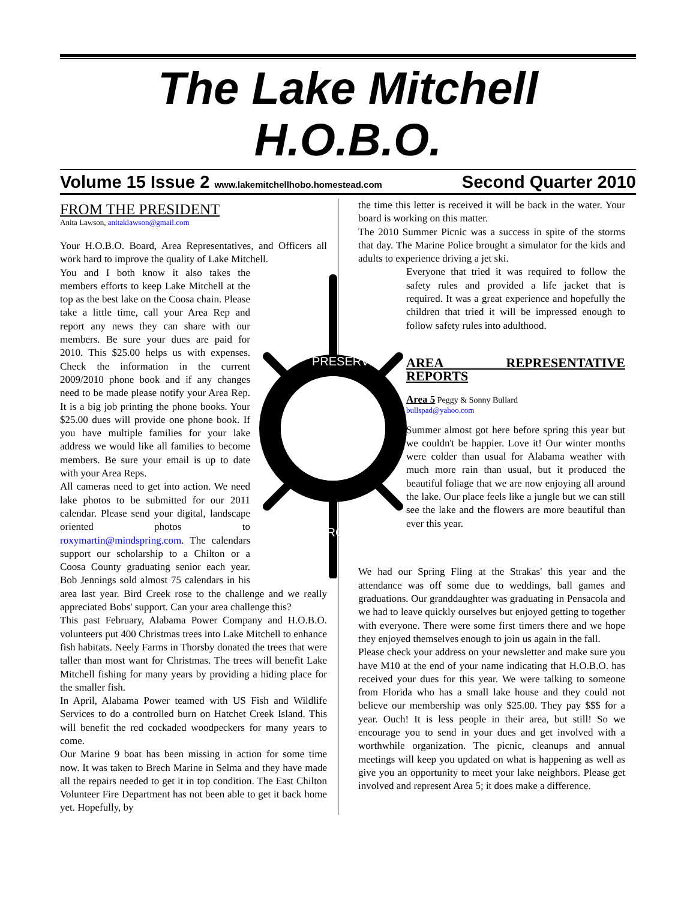The Lake Mitchell
H.O.B.O.
Volume 15 Issue 2 www.lakemitchellhobo.homestead.com Second Quarter 2010
FROM THE PRESIDENT
Anita Lawson, anitaklawson@gmail.com
Your H.O.B.O. Board, Area Representatives, and Officers all work hard to improve the quality of Lake Mitchell.
PRESERVE
IMPROVE
You and I both know it also takes the members efforts to keep Lake Mitchell at the top as the best lake on the Coosa chain. Please take a little time, call your Area Rep and report any news they can share with our members. Be sure your dues are paid for 2010. This $25.00 helps us with expenses. Check the information in the current 2009/2010 phone book and if any changes need to be made please notify your Area Rep. It is a big job printing the phone books. Your $25.00 dues will provide one phone book. If you have multiple families for your lake address we would like all families to become members. Be sure your email is up to date with your Area Reps.
All cameras need to get into action. We need lake photos to be submitted for our 2011 calendar. Please send your digital, landscape oriented photos to roxymartin@mindspring.com. The calendars support our scholarship to a Chilton or a Coosa County graduating senior each year. Bob Jennings sold almost 75 calendars in his area last year. Bird Creek rose to the challenge and we really appreciated Bobs' support. Can your area challenge this?
This past February, Alabama Power Company and H.O.B.O. volunteers put 400 Christmas trees into Lake Mitchell to enhance fish habitats. Neely Farms in Thorsby donated the trees that were taller than most want for Christmas. The trees will benefit Lake Mitchell fishing for many years by providing a hiding place for the smaller fish.
In April, Alabama Power teamed with US Fish and Wildlife Services to do a controlled burn on Hatchet Creek Island. This will benefit the red cockaded woodpeckers for many years to come.
Our Marine 9 boat has been missing in action for some time now. It was taken to Brech Marine in Selma and they have made all the repairs needed to get it in top condition. The East Chilton Volunteer Fire Department has not been able to get it back home yet. Hopefully, by
the time this letter is received it will be back in the water. Your board is working on this matter.
The 2010 Summer Picnic was a success in spite of the storms that day. The Marine Police brought a simulator for the kids and adults to experience driving a jet ski.
Everyone that tried it was required to follow the safety rules and provided a life jacket that is required. It was a great experience and hopefully the children that tried it will be impressed enough to follow safety rules into adulthood.
AREA REPRESENTATIVE REPORTS
Area 5 Peggy & Sonny Bullard
bullspad@yahoo.com
Summer almost got here before spring this year but we couldn't be happier. Love it! Our winter months were colder than usual for Alabama weather with much more rain than usual, but it produced the beautiful foliage that we are now enjoying all around the lake. Our place feels like a jungle but we can still see the lake and the flowers are more beautiful than ever this year.
We had our Spring Fling at the Strakas' this year and the attendance was off some due to weddings, ball games and graduations. Our granddaughter was graduating in Pensacola and we had to leave quickly ourselves but enjoyed getting to together with everyone. There were some first timers there and we hope they enjoyed themselves enough to join us again in the fall.
Please check your address on your newsletter and make sure you have M10 at the end of your name indicating that H.O.B.O. has received your dues for this year. We were talking to someone from Florida who has a small lake house and they could not believe our membership was only $25.00. They pay $$$ for a year. Ouch! It is less people in their area, but still! So we encourage you to send in your dues and get involved with a worthwhile organization. The picnic, cleanups and annual meetings will keep you updated on what is happening as well as give you an opportunity to meet your lake neighbors. Please get involved and represent Area 5; it does make a difference.